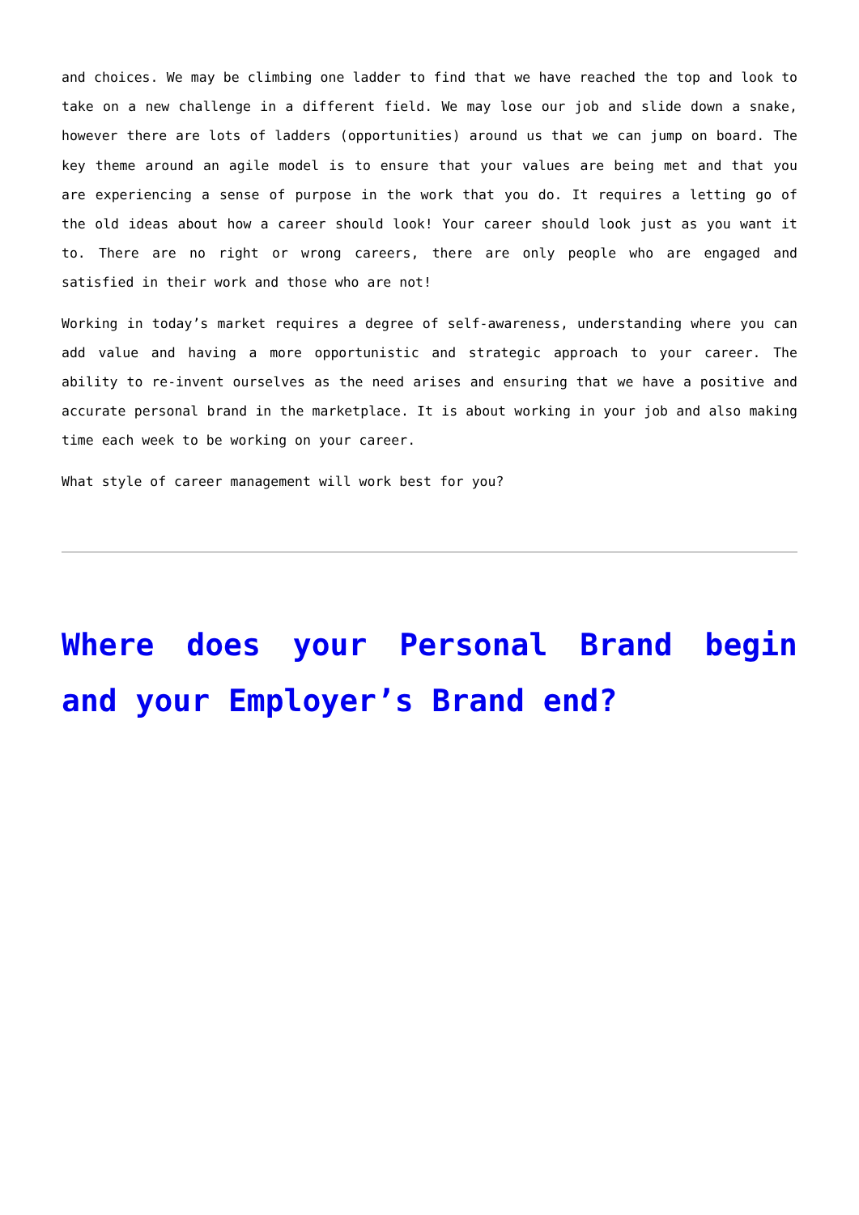and choices. We may be climbing one ladder to find that we have reached the top and look to take on a new challenge in a different field. We may lose our job and slide down a snake, however there are lots of ladders (opportunities) around us that we can jump on board. The key theme around an agile model is to ensure that your values are being met and that you are experiencing a sense of purpose in the work that you do. It requires a letting go of the old ideas about how a career should look! Your career should look just as you want it to. There are no right or wrong careers, there are only people who are engaged and satisfied in their work and those who are not!
Working in today’s market requires a degree of self-awareness, understanding where you can add value and having a more opportunistic and strategic approach to your career. The ability to re-invent ourselves as the need arises and ensuring that we have a positive and accurate personal brand in the marketplace. It is about working in your job and also making time each week to be working on your career.
What style of career management will work best for you?
Where does your Personal Brand begin and your Employer’s Brand end?